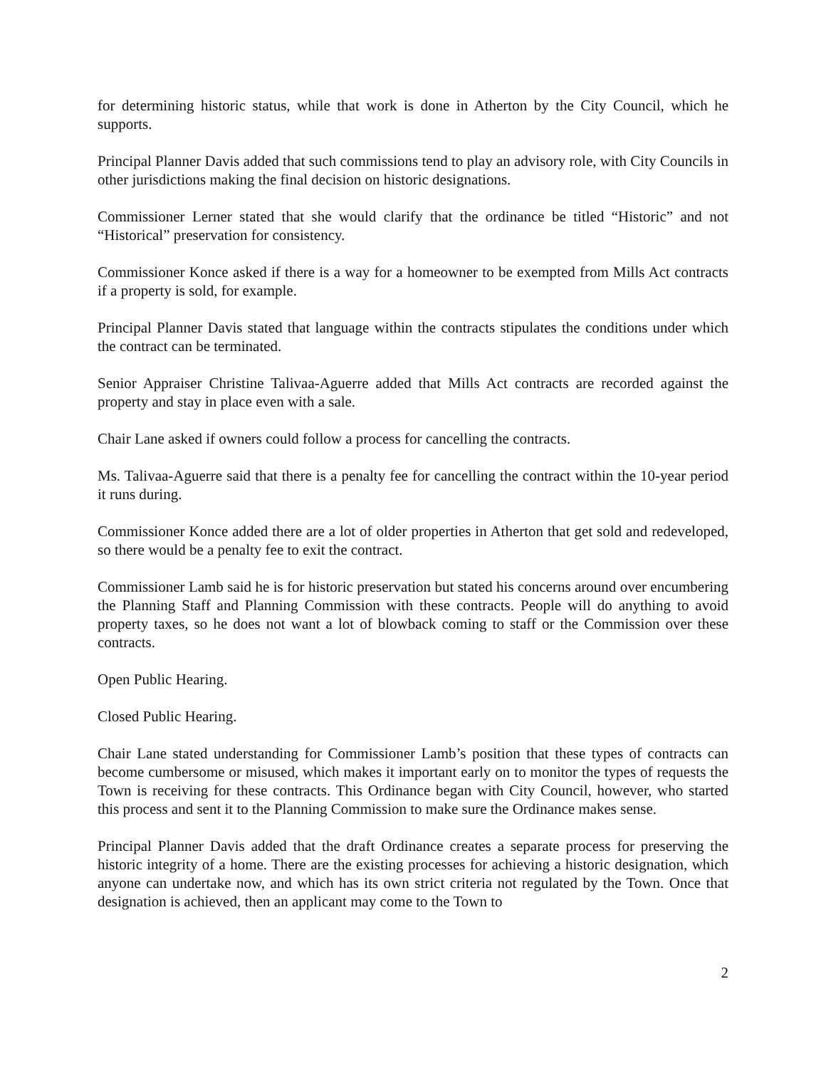for determining historic status, while that work is done in Atherton by the City Council, which he supports.
Principal Planner Davis added that such commissions tend to play an advisory role, with City Councils in other jurisdictions making the final decision on historic designations.
Commissioner Lerner stated that she would clarify that the ordinance be titled “Historic” and not “Historical” preservation for consistency.
Commissioner Konce asked if there is a way for a homeowner to be exempted from Mills Act contracts if a property is sold, for example.
Principal Planner Davis stated that language within the contracts stipulates the conditions under which the contract can be terminated.
Senior Appraiser Christine Talivaa-Aguerre added that Mills Act contracts are recorded against the property and stay in place even with a sale.
Chair Lane asked if owners could follow a process for cancelling the contracts.
Ms. Talivaa-Aguerre said that there is a penalty fee for cancelling the contract within the 10-year period it runs during.
Commissioner Konce added there are a lot of older properties in Atherton that get sold and redeveloped, so there would be a penalty fee to exit the contract.
Commissioner Lamb said he is for historic preservation but stated his concerns around over encumbering the Planning Staff and Planning Commission with these contracts. People will do anything to avoid property taxes, so he does not want a lot of blowback coming to staff or the Commission over these contracts.
Open Public Hearing.
Closed Public Hearing.
Chair Lane stated understanding for Commissioner Lamb’s position that these types of contracts can become cumbersome or misused, which makes it important early on to monitor the types of requests the Town is receiving for these contracts. This Ordinance began with City Council, however, who started this process and sent it to the Planning Commission to make sure the Ordinance makes sense.
Principal Planner Davis added that the draft Ordinance creates a separate process for preserving the historic integrity of a home. There are the existing processes for achieving a historic designation, which anyone can undertake now, and which has its own strict criteria not regulated by the Town. Once that designation is achieved, then an applicant may come to the Town to
2